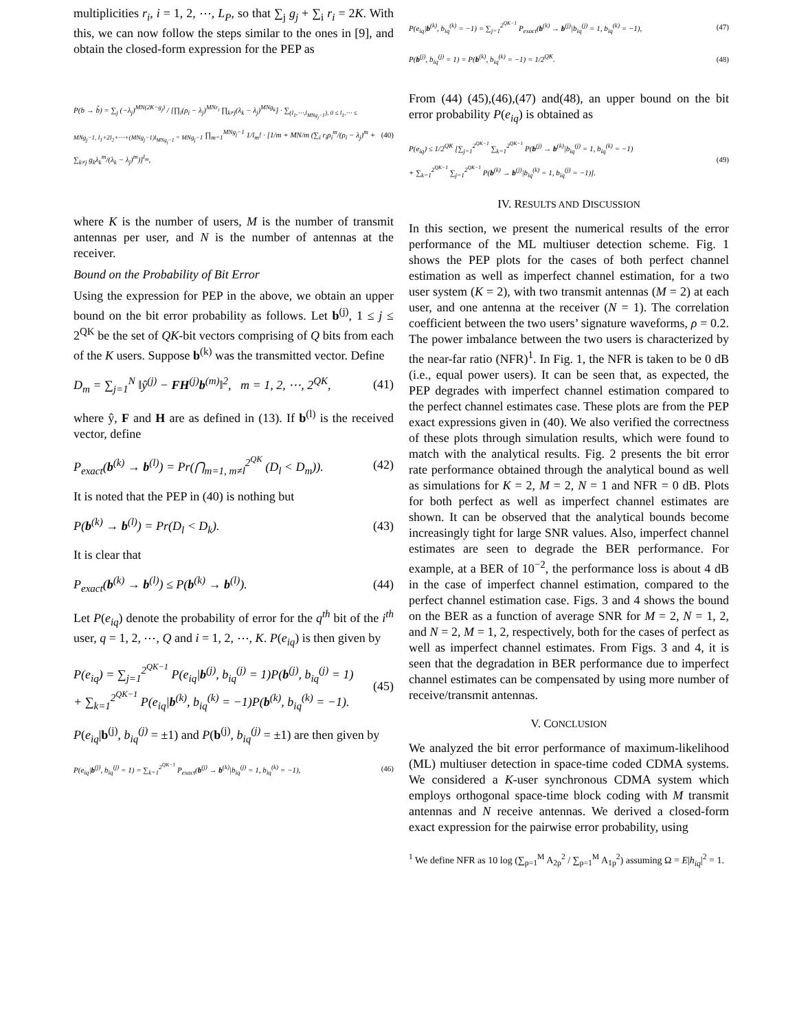multiplicities r<sub>i</sub>, i = 1, 2, ⋯, L<sub>P</sub>, so that ∑<sub>j</sub> g<sub>j</sub> + ∑<sub>i</sub> r<sub>i</sub> = 2K. With this, we can now follow the steps similar to the ones in [9], and obtain the closed-form expression for the PEP as
P(b → b̃) = ∑<sub>j</sub> (−λ<sub>j</sub>)<sup>MN(2K−g<sub>j</sub>)</sup> / [∏<sub>i</sub>(ρ<sub>i</sub> − λ<sub>j</sub>)<sup>MNr<sub>i</sub></sup> ∏<sub>k≠j</sub>(λ<sub>k</sub> − λ<sub>j</sub>)<sup>MNg<sub>k</sub></sup>] · ∑<sub>(l<sub>1</sub>,⋯,l<sub>MNg<sub>j</sub>−1</sub>), 0 ≤ l<sub>1</sub>,⋯ ≤ MNg<sub>j</sub>−1, l<sub>1</sub>+2l<sub>2</sub>+⋯+(MNg<sub>j</sub>−1)l<sub>MNg<sub>j</sub>−1</sub> = MNg<sub>j</sub>−1</sub> ∏<sub>m=1</sub><sup>MNg<sub>j</sub>−1</sup> 1/l<sub>m</sub>! · [1/m + MN/m (∑<sub>i</sub> r<sub>i</sub>ρ<sub>i</sub><sup>m</sup>/(ρ<sub>i</sub> − λ<sub>j</sub>)<sup>m</sup> + ∑<sub>k≠j</sub> g<sub>k</sub>λ<sub>k</sub><sup>m</sup>/(λ<sub>k</sub> − λ<sub>j</sub>)<sup>m</sup>)]<sup>l<sub>m</sub></sup>, (40)
where K is the number of users, M is the number of transmit antennas per user, and N is the number of antennas at the receiver.
Bound on the Probability of Bit Error
Using the expression for PEP in the above, we obtain an upper bound on the bit error probability as follows. Let b<sup>(j)</sup>, 1 ≤ j ≤ 2<sup>QK</sup> be the set of QK-bit vectors comprising of Q bits from each of the K users. Suppose b<sup>(k)</sup> was the transmitted vector. Define
D<sub>m</sub> = ∑<sub>j=1</sub><sup>N</sup> ‖ŷ<sup>(j)</sup> − FH<sup>(j)</sup>b<sup>(m)</sup>‖<sup>2</sup>, m = 1, 2, ⋯, 2<sup>QK</sup>, (41)
where ŷ, F and H are as defined in (13). If b<sup>(l)</sup> is the received vector, define
P<sub>exact</sub>(b<sup>(k)</sup> → b<sup>(l)</sup>) = Pr(⋂<sub>m=1, m≠l</sub><sup>2<sup>QK</sup></sup> (D<sub>l</sub> < D<sub>m</sub>)). (42)
It is noted that the PEP in (40) is nothing but
P(b<sup>(k)</sup> → b<sup>(l)</sup>) = Pr(D<sub>l</sub> < D<sub>k</sub>). (43)
It is clear that
P<sub>exact</sub>(b<sup>(k)</sup> → b<sup>(l)</sup>) ≤ P(b<sup>(k)</sup> → b<sup>(l)</sup>). (44)
Let P(e<sub>iq</sub>) denote the probability of error for the q<sup>th</sup> bit of the i<sup>th</sup> user, q = 1, 2, ⋯, Q and i = 1, 2, ⋯, K. P(e<sub>iq</sub>) is then given by
P(e<sub>iq</sub>) = ∑<sub>j=1</sub><sup>2<sup>QK−1</sup></sup> P(e<sub>iq</sub>|b<sup>(j)</sup>, b<sub>iq</sub><sup>(j)</sup> = 1)P(b<sup>(j)</sup>, b<sub>iq</sub><sup>(j)</sup> = 1)
+ ∑<sub>k=1</sub><sup>2<sup>QK−1</sup></sup> P(e<sub>iq</sub>|b<sup>(k)</sup>, b<sub>iq</sub><sup>(k)</sup> = −1)P(b<sup>(k)</sup>, b<sub>iq</sub><sup>(k)</sup> = −1). (45)
P(e<sub>iq</sub>|b<sup>(j)</sup>, b<sub>iq</sub><sup>(j)</sup> = ±1) and P(b<sup>(j)</sup>, b<sub>iq</sub><sup>(j)</sup> = ±1) are then given by
P(e<sub>iq</sub>|b<sup>(j)</sup>, b<sub>iq</sub><sup>(j)</sup> = 1) = ∑<sub>k=1</sub><sup>2<sup>QK−1</sup></sup> P<sub>exact</sub>(b<sup>(j)</sup> → b<sup>(k)</sup>|b<sub>iq</sub><sup>(j)</sup> = 1, b<sub>iq</sub><sup>(k)</sup> = −1), (46)
P(e<sub>iq</sub>|b<sup>(k)</sup>, b<sub>iq</sub><sup>(k)</sup> = −1) = ∑<sub>j=1</sub><sup>2<sup>QK−1</sup></sup> P<sub>exact</sub>(b<sup>(k)</sup> → b<sup>(j)</sup>|b<sub>iq</sub><sup>(j)</sup> = 1, b<sub>iq</sub><sup>(k)</sup> = −1), (47)
P(b<sup>(j)</sup>, b<sub>iq</sub><sup>(j)</sup> = 1) = P(b<sup>(k)</sup>, b<sub>iq</sub><sup>(k)</sup> = −1) = 1/2<sup>QK</sup>. (48)
From (44) (45),(46),(47) and(48), an upper bound on the bit error probability P(e<sub>iq</sub>) is obtained as
P(e<sub>iq</sub>) ≤ 1/2<sup>QK</sup> [∑<sub>j=1</sub><sup>2<sup>QK−1</sup></sup> ∑<sub>k=1</sub><sup>2<sup>QK−1</sup></sup> P(b<sup>(j)</sup> → b<sup>(k)</sup>|b<sub>iq</sub><sup>(j)</sup> = 1, b<sub>iq</sub><sup>(k)</sup> = −1)
+ ∑<sub>k=1</sub><sup>2<sup>QK−1</sup></sup> ∑<sub>j=1</sub><sup>2<sup>QK−1</sup></sup> P(b<sup>(k)</sup> → b<sup>(j)</sup>|b<sub>iq</sub><sup>(k)</sup> = 1, b<sub>iq</sub><sup>(j)</sup> = −1)]. (49)
IV. RESULTS AND DISCUSSION
In this section, we present the numerical results of the error performance of the ML multiuser detection scheme. Fig. 1 shows the PEP plots for the cases of both perfect channel estimation as well as imperfect channel estimation, for a two user system (K = 2), with two transmit antennas (M = 2) at each user, and one antenna at the receiver (N = 1). The correlation coefficient between the two users’ signature waveforms, ρ = 0.2. The power imbalance between the two users is characterized by the near-far ratio (NFR)<sup>1</sup>. In Fig. 1, the NFR is taken to be 0 dB (i.e., equal power users). It can be seen that, as expected, the PEP degrades with imperfect channel estimation compared to the perfect channel estimates case. These plots are from the PEP exact expressions given in (40). We also verified the correctness of these plots through simulation results, which were found to match with the analytical results. Fig. 2 presents the bit error rate performance obtained through the analytical bound as well as simulations for K = 2, M = 2, N = 1 and NFR = 0 dB. Plots for both perfect as well as imperfect channel estimates are shown. It can be observed that the analytical bounds become increasingly tight for large SNR values. Also, imperfect channel estimates are seen to degrade the BER performance. For example, at a BER of 10<sup>−2</sup>, the performance loss is about 4 dB in the case of imperfect channel estimation, compared to the perfect channel estimation case. Figs. 3 and 4 shows the bound on the BER as a function of average SNR for M = 2, N = 1, 2, and N = 2, M = 1, 2, respectively, both for the cases of perfect as well as imperfect channel estimates. From Figs. 3 and 4, it is seen that the degradation in BER performance due to imperfect channel estimates can be compensated by using more number of receive/transmit antennas.
V. CONCLUSION
We analyzed the bit error performance of maximum-likelihood (ML) multiuser detection in space-time coded CDMA systems. We considered a K-user synchronous CDMA system which employs orthogonal space-time block coding with M transmit antennas and N receive antennas. We derived a closed-form exact expression for the pairwise error probability, using
<sup>1</sup> We define NFR as 10 log (∑<sub>p=1</sub><sup>M</sup> A<sub>2p</sub><sup>2</sup> / ∑<sub>p=1</sub><sup>M</sup> A<sub>1p</sub><sup>2</sup>) assuming Ω = E|h<sub>iq</sub>|<sup>2</sup> = 1.